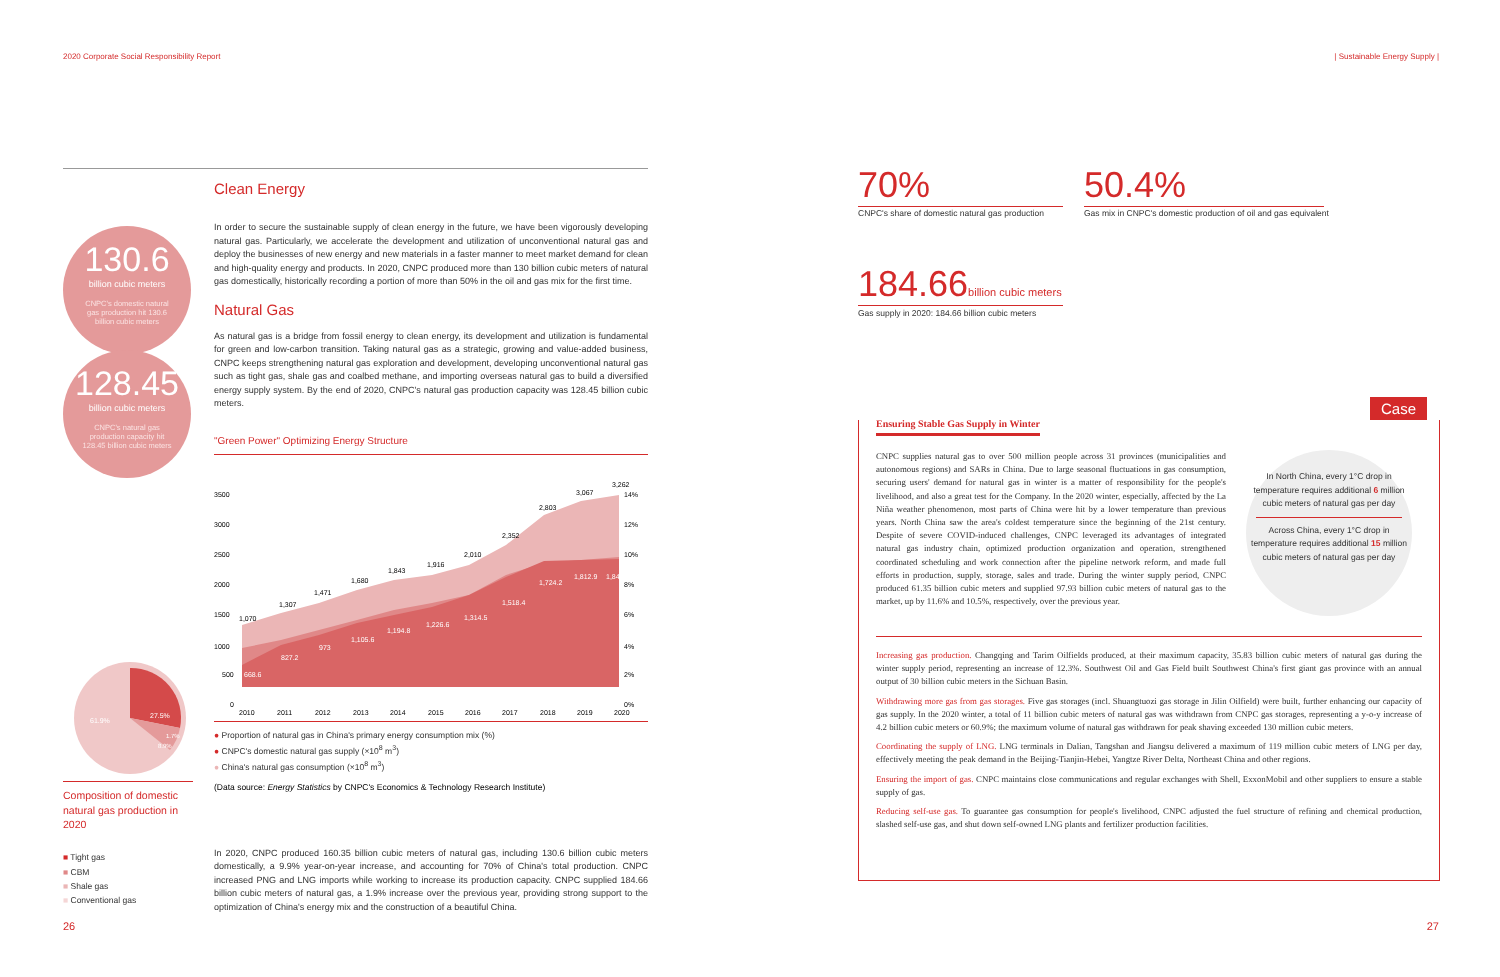2020 Corporate Social Responsibility Report
130.6
billion cubic meters
CNPC's domestic natural gas production hit 130.6 billion cubic meters
128.45
billion cubic meters
CNPC's natural gas production capacity hit 128.45 billion cubic meters
Clean Energy
In order to secure the sustainable supply of clean energy in the future, we have been vigorously developing natural gas. Particularly, we accelerate the development and utilization of unconventional natural gas and deploy the businesses of new energy and new materials in a faster manner to meet market demand for clean and high-quality energy and products. In 2020, CNPC produced more than 130 billion cubic meters of natural gas domestically, historically recording a portion of more than 50% in the oil and gas mix for the first time.
Natural Gas
As natural gas is a bridge from fossil energy to clean energy, its development and utilization is fundamental for green and low-carbon transition. Taking natural gas as a strategic, growing and value-added business, CNPC keeps strengthening natural gas exploration and development, developing unconventional natural gas such as tight gas, shale gas and coalbed methane, and importing overseas natural gas to build a diversified energy supply system. By the end of 2020, CNPC's natural gas production capacity was 128.45 billion cubic meters.
"Green Power" Optimizing Energy Structure
3500
3000
2500
2000
1500
1000
500
0
14%
12%
10%
8%
6%
4%
2%
0%
2010
2011
2012
2013
2014
2015
2016
2017
2018
2019
2020
1,070
1,307
1,471
1,680
1,843
1,916
2,010
2,352
2,803
3,067
3,262
668.6
827.2
973
1,105.6
1,194.8
1,226.6
1,314.5
1,518.4
1,724.2
1,812.9
1,846.6
● Proportion of natural gas in China's primary energy consumption mix (%)
● CNPC's domestic natural gas supply (×10<sup>8</sup> m<sup>3</sup>)
● China's natural gas consumption (×10<sup>8</sup> m<sup>3</sup>)
(Data source: Energy Statistics by CNPC's Economics & Technology Research Institute)
In 2020, CNPC produced 160.35 billion cubic meters of natural gas, including 130.6 billion cubic meters domestically, a 9.9% year-on-year increase, and accounting for 70% of China's total production. CNPC increased PNG and LNG imports while working to increase its production capacity. CNPC supplied 184.66 billion cubic meters of natural gas, a 1.9% increase over the previous year, providing strong support to the optimization of China's energy mix and the construction of a beautiful China.
27.5%
61.9%
1.7%
8.9%
Composition of domestic natural gas production in 2020
■ Tight gas
■ CBM
■ Shale gas
■ Conventional gas
26
| Sustainable Energy Supply |
70%
CNPC's share of domestic natural gas production
50.4%
Gas mix in CNPC's domestic production of oil and gas equivalent
184.66 billion cubic meters
Gas supply in 2020: 184.66 billion cubic meters
Case
Ensuring Stable Gas Supply in Winter
CNPC supplies natural gas to over 500 million people across 31 provinces (municipalities and autonomous regions) and SARs in China. Due to large seasonal fluctuations in gas consumption, securing users' demand for natural gas in winter is a matter of responsibility for the people's livelihood, and also a great test for the Company. In the 2020 winter, especially, affected by the La Niña weather phenomenon, most parts of China were hit by a lower temperature than previous years. North China saw the area's coldest temperature since the beginning of the 21st century. Despite of severe COVID-induced challenges, CNPC leveraged its advantages of integrated natural gas industry chain, optimized production organization and operation, strengthened coordinated scheduling and work connection after the pipeline network reform, and made full efforts in production, supply, storage, sales and trade. During the winter supply period, CNPC produced 61.35 billion cubic meters and supplied 97.93 billion cubic meters of natural gas to the market, up by 11.6% and 10.5%, respectively, over the previous year.
In North China, every 1°C drop in temperature requires additional 6 million cubic meters of natural gas per day
Across China, every 1°C drop in temperature requires additional 15 million cubic meters of natural gas per day
Increasing gas production. Changqing and Tarim Oilfields produced, at their maximum capacity, 35.83 billion cubic meters of natural gas during the winter supply period, representing an increase of 12.3%. Southwest Oil and Gas Field built Southwest China's first giant gas province with an annual output of 30 billion cubic meters in the Sichuan Basin.
Withdrawing more gas from gas storages. Five gas storages (incl. Shuangtuozi gas storage in Jilin Oilfield) were built, further enhancing our capacity of gas supply. In the 2020 winter, a total of 11 billion cubic meters of natural gas was withdrawn from CNPC gas storages, representing a y-o-y increase of 4.2 billion cubic meters or 60.9%; the maximum volume of natural gas withdrawn for peak shaving exceeded 130 million cubic meters.
Coordinating the supply of LNG. LNG terminals in Dalian, Tangshan and Jiangsu delivered a maximum of 119 million cubic meters of LNG per day, effectively meeting the peak demand in the Beijing-Tianjin-Hebei, Yangtze River Delta, Northeast China and other regions.
Ensuring the import of gas. CNPC maintains close communications and regular exchanges with Shell, ExxonMobil and other suppliers to ensure a stable supply of gas.
Reducing self-use gas. To guarantee gas consumption for people's livelihood, CNPC adjusted the fuel structure of refining and chemical production, slashed self-use gas, and shut down self-owned LNG plants and fertilizer production facilities.
27